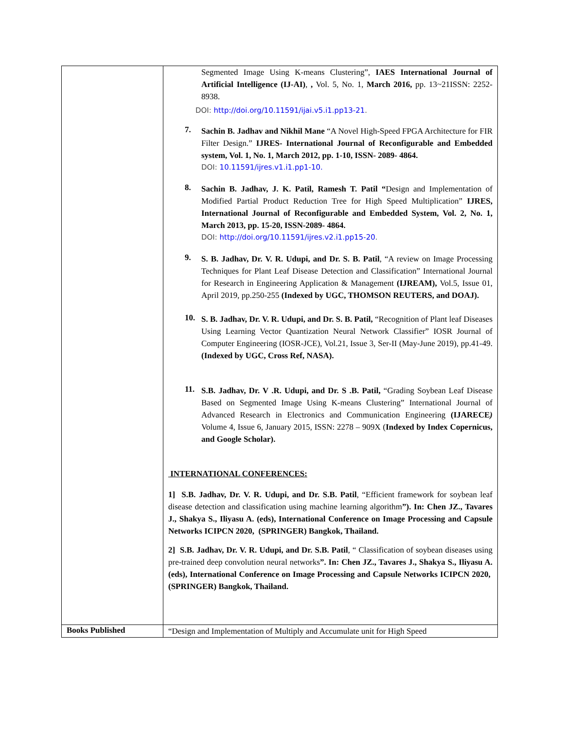| | Segmented Image Using K-means Clustering”, IAES International Journal of Artificial Intelligence (IJ-AI) , , Vol. 5, No. 1, March 2016, pp. 13~21ISSN: 2252-8938. DOI: http://doi.org/10.11591/ijai.v5.i1.pp13-21 . 7. Sachin B. Jadhav and Nikhil Mane “A Novel High-Speed FPGA Architecture for FIR Filter Design.” IJRES- International Journal of Reconfigurable and Embedded system, Vol. 1, No. 1, March 2012, pp. 1-10, ISSN- 2089- 4864. DOI: 10.11591/ijres.v1.i1.pp1-10. 8. Sachin B. Jadhav, J. K. Patil, Ramesh T. Patil “ Design and Implementation of Modified Partial Product Reduction Tree for High Speed Multiplication” IJRES, International Journal of Reconfigurable and Embedded System, Vol. 2, No. 1, March 2013, pp. 15-20, ISSN-2089- 4864. DOI: http://doi.org/10.11591/ijres.v2.i1.pp15-20 . 9. S. B. Jadhav, Dr. V. R. Udupi, and Dr. S. B. Patil , “A review on Image Processing Techniques for Plant Leaf Disease Detection and Classification” International Journal for Research in Engineering Application & Management (IJREAM), Vol.5, Issue 01, April 2019, pp.250-255 (Indexed by UGC, THOMSON REUTERS, and DOAJ). 10. S. B. Jadhav, Dr. V. R. Udupi, and Dr. S. B. Patil, “Recognition of Plant leaf Diseases Using Learning Vector Quantization Neural Network Classifier” IOSR Journal of Computer Engineering (IOSR-JCE), Vol.21, Issue 3, Ser-II (May-June 2019), pp.41-49. (Indexed by UGC, Cross Ref, NASA). 11. S.B. Jadhav, Dr. V .R. Udupi, and Dr. S .B. Patil, “Grading Soybean Leaf Disease Based on Segmented Image Using K-means Clustering” International Journal of Advanced Research in Electronics and Communication Engineering (IJARECE ) Volume 4, Issue 6, January 2015, ISSN: 2278 – 909X ( Indexed by Index Copernicus, and Google Scholar). INTERNATIONAL CONFERENCES: 1] S.B. Jadhav, Dr. V. R. Udupi, and Dr. S.B. Patil , “Efficient framework for soybean leaf disease detection and classification using machine learning algorithm ”). In: Chen JZ., Tavares J., Shakya S., Iliyasu A. (eds), International Conference on Image Processing and Capsule Networks ICIPCN 2020, (SPRINGER) Bangkok, Thailand. 2] S.B. Jadhav, Dr. V. R. Udupi, and Dr. S.B. Patil , “ Classification of soybean diseases using pre-trained deep convolution neural networks ”. In: Chen JZ., Tavares J., Shakya S., Iliyasu A. (eds), International Conference on Image Processing and Capsule Networks ICIPCN 2020, (SPRINGER) Bangkok, Thailand. |
| Books Published | “Design and Implementation of Multiply and Accumulate unit for High Speed |